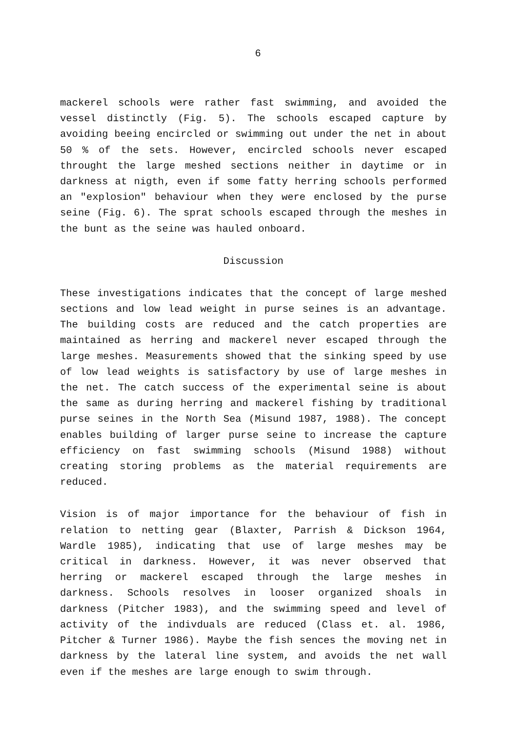6
mackerel schools were rather fast swimming, and avoided the vessel distinctly (Fig. 5). The schools escaped capture by avoiding beeing encircled or swimming out under the net in about 50 % of the sets. However, encircled schools never escaped throught the large meshed sections neither in daytime or in darkness at nigth, even if some fatty herring schools performed an "explosion" behaviour when they were enclosed by the purse seine (Fig. 6). The sprat schools escaped through the meshes in the bunt as the seine was hauled onboard.
Discussion
These investigations indicates that the concept of large meshed sections and low lead weight in purse seines is an advantage. The building costs are reduced and the catch properties are maintained as herring and mackerel never escaped through the large meshes. Measurements showed that the sinking speed by use of low lead weights is satisfactory by use of large meshes in the net. The catch success of the experimental seine is about the same as during herring and mackerel fishing by traditional purse seines in the North Sea (Misund 1987, 1988). The concept enables building of larger purse seine to increase the capture efficiency on fast swimming schools (Misund 1988) without creating storing problems as the material requirements are reduced.
Vision is of major importance for the behaviour of fish in relation to netting gear (Blaxter, Parrish & Dickson 1964, Wardle 1985), indicating that use of large meshes may be critical in darkness. However, it was never observed that herring or mackerel escaped through the large meshes in darkness. Schools resolves in looser organized shoals in darkness (Pitcher 1983), and the swimming speed and level of activity of the indivduals are reduced (Class et. al. 1986, Pitcher & Turner 1986). Maybe the fish sences the moving net in darkness by the lateral line system, and avoids the net wall even if the meshes are large enough to swim through.